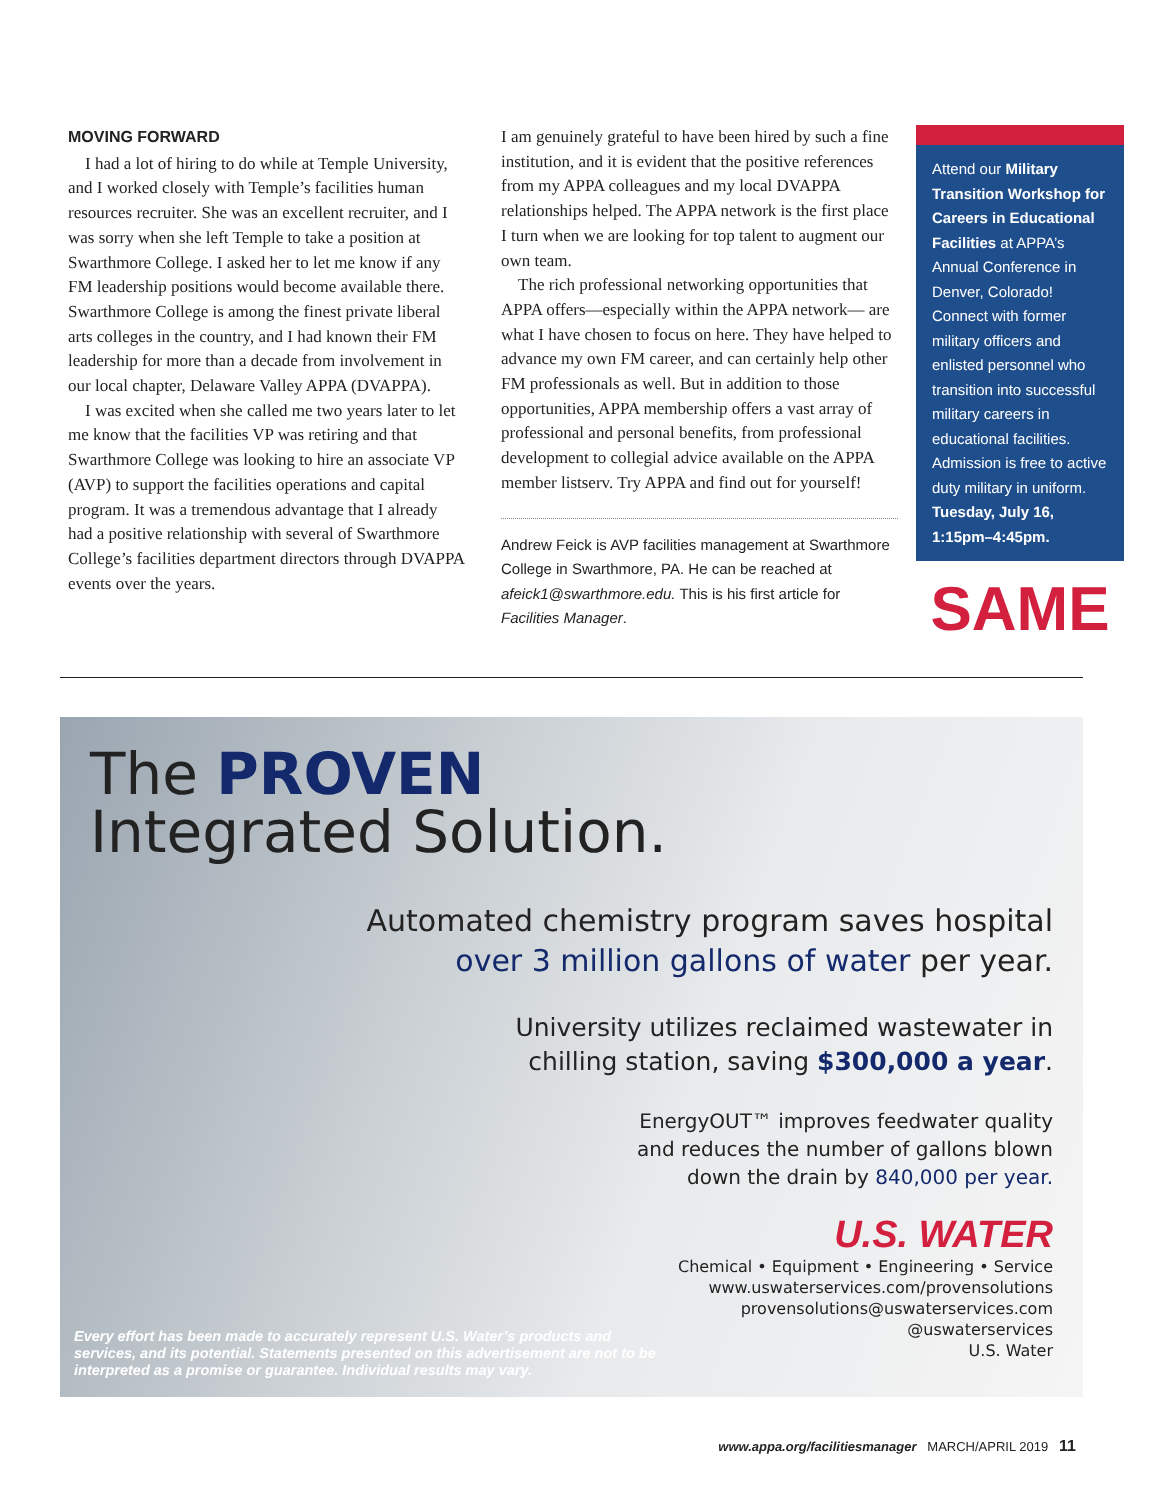MOVING FORWARD
I had a lot of hiring to do while at Temple University, and I worked closely with Temple’s facilities human resources recruiter. She was an excellent recruiter, and I was sorry when she left Temple to take a position at Swarthmore College. I asked her to let me know if any FM leadership positions would become available there. Swarthmore College is among the finest private liberal arts colleges in the country, and I had known their FM leadership for more than a decade from involvement in our local chapter, Delaware Valley APPA (DVAPPA).
I was excited when she called me two years later to let me know that the facilities VP was retiring and that Swarthmore College was looking to hire an associate VP (AVP) to support the facilities operations and capital program. It was a tremendous advantage that I already had a positive relationship with several of Swarthmore College’s facilities department directors through DVAPPA events over the years.
I am genuinely grateful to have been hired by such a fine institution, and it is evident that the positive references from my APPA colleagues and my local DVAPPA relationships helped. The APPA network is the first place I turn when we are looking for top talent to augment our own team.
The rich professional networking opportunities that APPA offers—especially within the APPA network— are what I have chosen to focus on here. They have helped to advance my own FM career, and can certainly help other FM professionals as well. But in addition to those opportunities, APPA membership offers a vast array of professional and personal benefits, from professional development to collegial advice available on the APPA member listserv. Try APPA and find out for yourself!
Andrew Feick is AVP facilities management at Swarthmore College in Swarthmore, PA. He can be reached at afeick1@swarthmore.edu. This is his first article for Facilities Manager.
Attend our Military Transition Workshop for Careers in Educational Facilities at APPA’s Annual Conference in Denver, Colorado! Connect with former military officers and enlisted personnel who transition into successful military careers in educational facilities. Admission is free to active duty military in uniform. Tuesday, July 16, 1:15pm–4:45pm.
SAME
The PROVEN
Integrated Solution.
Automated chemistry program saves hospital
over 3 million gallons of water per year.
University utilizes reclaimed wastewater in
chilling station, saving $300,000 a year.
EnergyOUT™ improves feedwater quality
and reduces the number of gallons blown
down the drain by 840,000 per year.
U.S. WATER
Chemical • Equipment • Engineering • Service
www.uswaterservices.com/provensolutions
provensolutions@uswaterservices.com
@uswaterservices
U.S. Water
Every effort has been made to accurately represent U.S. Water’s products and services, and its potential. Statements presented on this advertisement are not to be interpreted as a promise or guarantee. Individual results may vary.
www.appa.org/facilitiesmanager MARCH/APRIL 2019 11